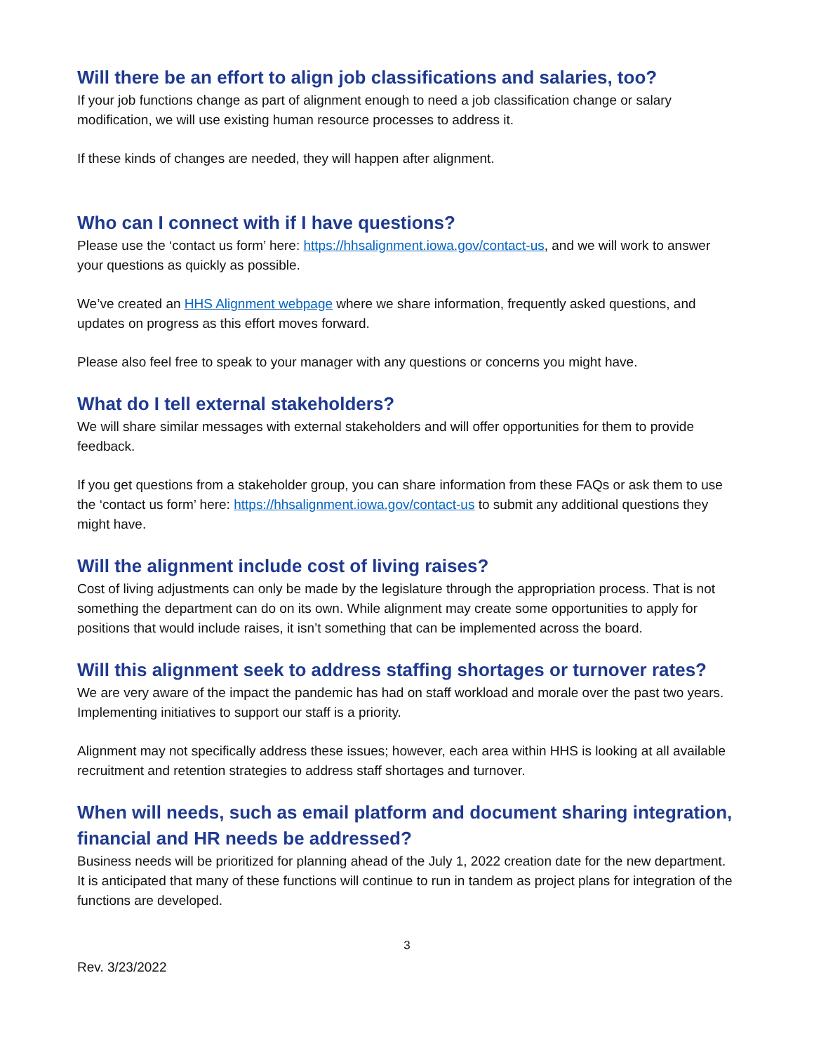Will there be an effort to align job classifications and salaries, too?
If your job functions change as part of alignment enough to need a job classification change or salary modification, we will use existing human resource processes to address it.
If these kinds of changes are needed, they will happen after alignment.
Who can I connect with if I have questions?
Please use the ‘contact us form’ here: https://hhsalignment.iowa.gov/contact-us, and we will work to answer your questions as quickly as possible.
We’ve created an HHS Alignment webpage where we share information, frequently asked questions, and updates on progress as this effort moves forward.
Please also feel free to speak to your manager with any questions or concerns you might have.
What do I tell external stakeholders?
We will share similar messages with external stakeholders and will offer opportunities for them to provide feedback.
If you get questions from a stakeholder group, you can share information from these FAQs or ask them to use the ‘contact us form’ here: https://hhsalignment.iowa.gov/contact-us to submit any additional questions they might have.
Will the alignment include cost of living raises?
Cost of living adjustments can only be made by the legislature through the appropriation process. That is not something the department can do on its own. While alignment may create some opportunities to apply for positions that would include raises, it isn’t something that can be implemented across the board.
Will this alignment seek to address staffing shortages or turnover rates?
We are very aware of the impact the pandemic has had on staff workload and morale over the past two years. Implementing initiatives to support our staff is a priority.
Alignment may not specifically address these issues; however, each area within HHS is looking at all available recruitment and retention strategies to address staff shortages and turnover.
When will needs, such as email platform and document sharing integration, financial and HR needs be addressed?
Business needs will be prioritized for planning ahead of the July 1, 2022 creation date for the new department. It is anticipated that many of these functions will continue to run in tandem as project plans for integration of the functions are developed.
3
Rev. 3/23/2022